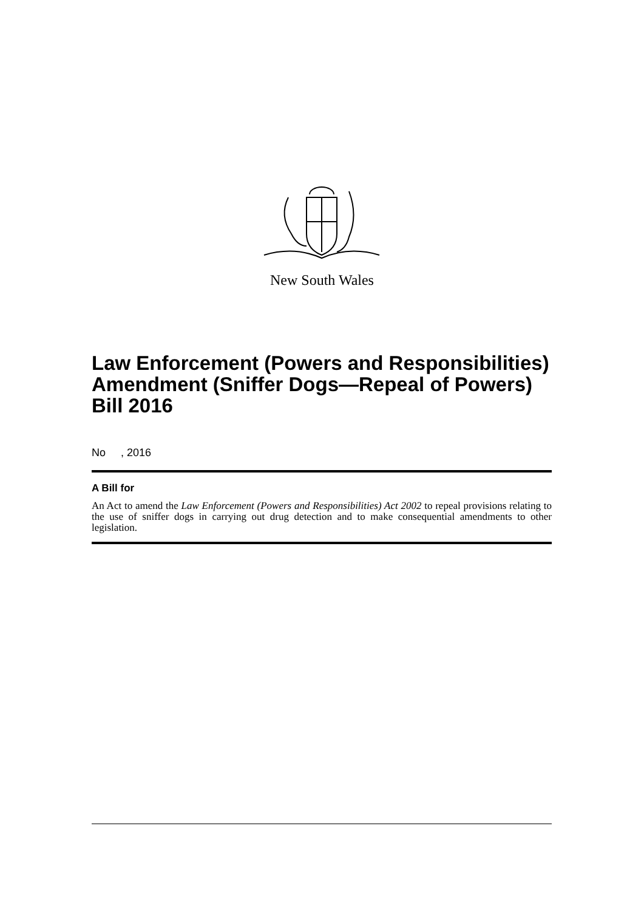New South Wales
Law Enforcement (Powers and Responsibilities) Amendment (Sniffer Dogs—Repeal of Powers) Bill 2016
No , 2016
A Bill for
An Act to amend the Law Enforcement (Powers and Responsibilities) Act 2002 to repeal provisions relating to the use of sniffer dogs in carrying out drug detection and to make consequential amendments to other legislation.